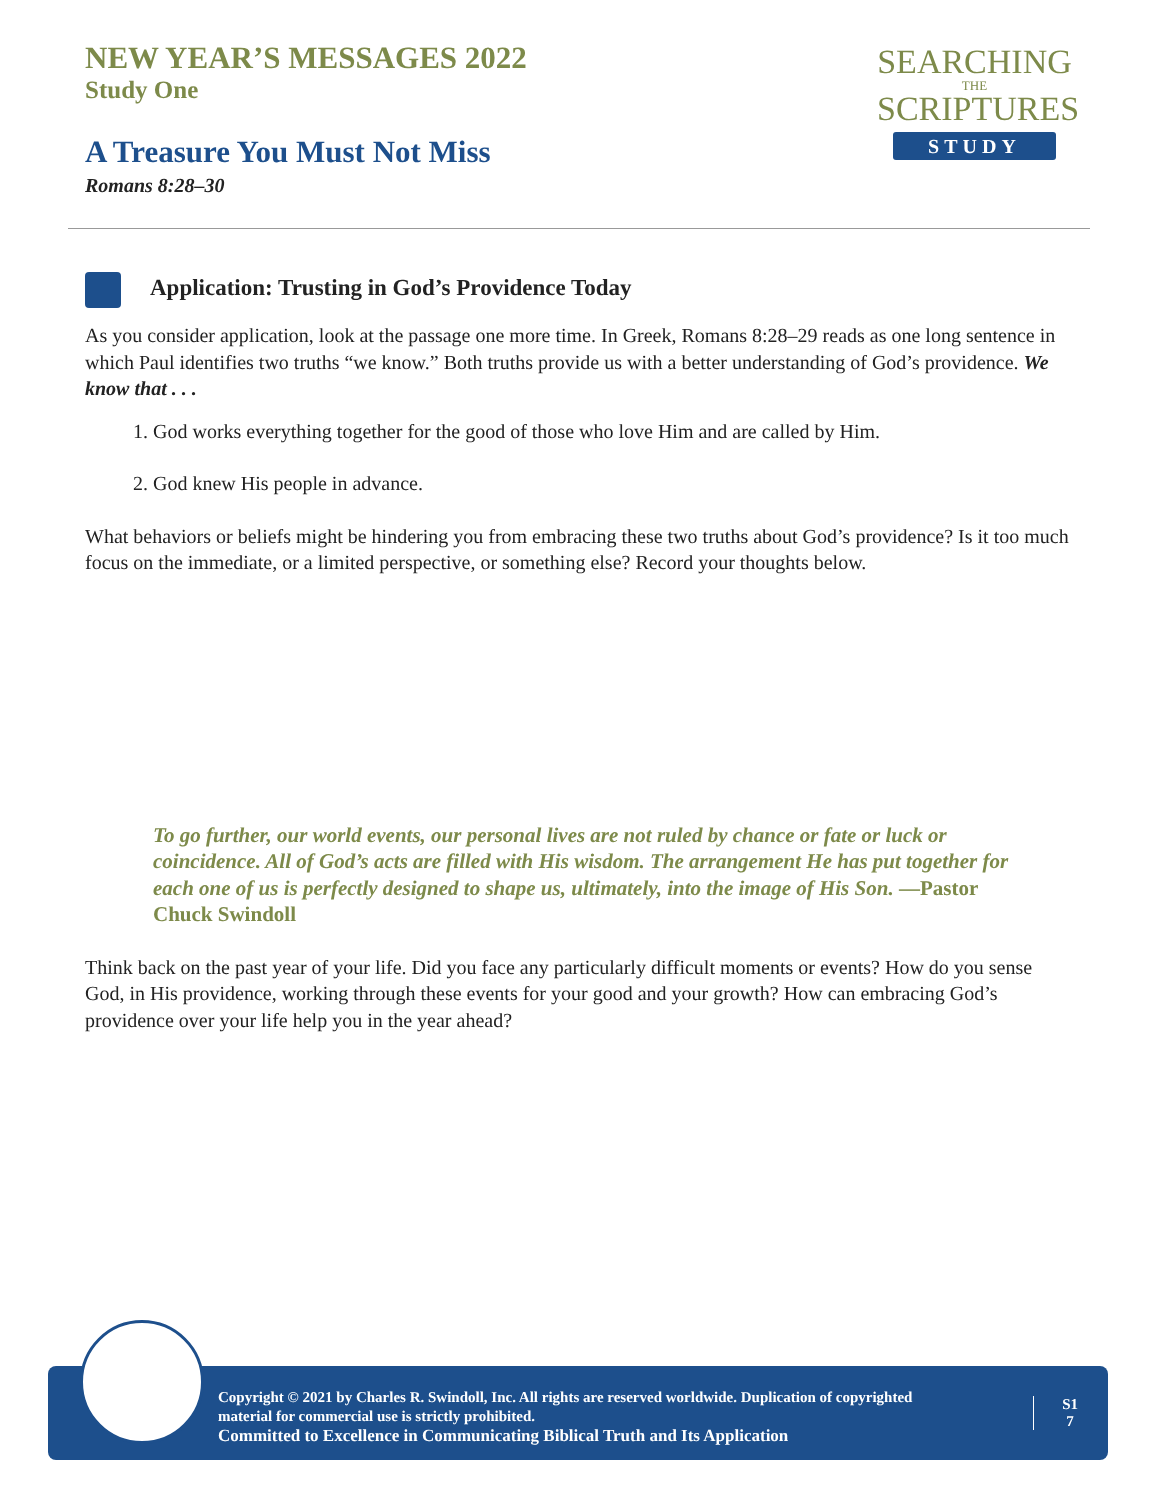NEW YEAR’S MESSAGES 2022
Study One
A Treasure You Must Not Miss
Romans 8:28–30
SEARCHING
THE
SCRIPTURES
STUDY
Application: Trusting in God’s Providence Today
As you consider application, look at the passage one more time. In Greek, Romans 8:28–29 reads as one long sentence in which Paul identifies two truths “we know.” Both truths provide us with a better understanding of God’s providence. We know that . . .
1. God works everything together for the good of those who love Him and are called by Him.
2. God knew His people in advance.
What behaviors or beliefs might be hindering you from embracing these two truths about God’s providence? Is it too much focus on the immediate, or a limited perspective, or something else? Record your thoughts below.
To go further, our world events, our personal lives are not ruled by chance or fate or luck or coincidence. All of God’s acts are filled with His wisdom. The arrangement He has put together for each one of us is perfectly designed to shape us, ultimately, into the image of His Son. —Pastor Chuck Swindoll
Think back on the past year of your life. Did you face any particularly difficult moments or events? How do you sense God, in His providence, working through these events for your good and your growth? How can embracing God’s providence over your life help you in the year ahead?
Copyright © 2021 by Charles R. Swindoll, Inc. All rights are reserved worldwide. Duplication of copyrighted material for commercial use is strictly prohibited.
Committed to Excellence in Communicating Biblical Truth and Its Application
S1
7